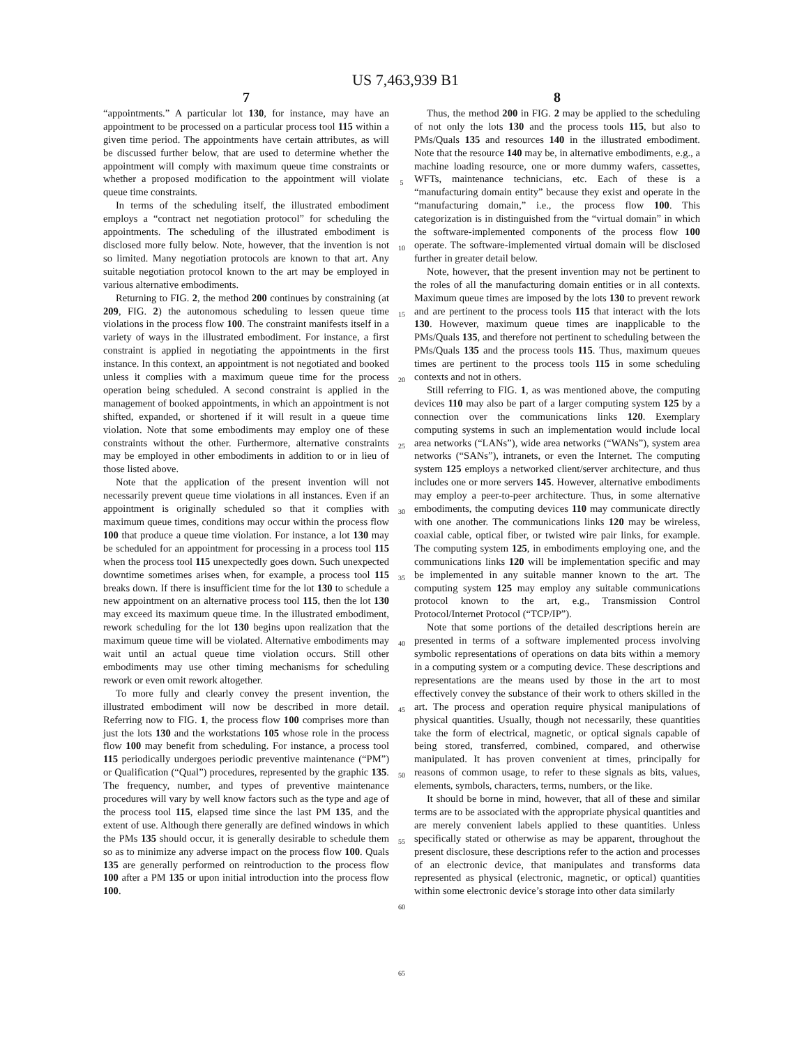US 7,463,939 B1
7
“appointments.” A particular lot 130, for instance, may have an appointment to be processed on a particular process tool 115 within a given time period. The appointments have certain attributes, as will be discussed further below, that are used to determine whether the appointment will comply with maximum queue time constraints or whether a proposed modification to the appointment will violate queue time constraints.
In terms of the scheduling itself, the illustrated embodiment employs a “contract net negotiation protocol” for scheduling the appointments. The scheduling of the illustrated embodiment is disclosed more fully below. Note, however, that the invention is not so limited. Many negotiation protocols are known to that art. Any suitable negotiation protocol known to the art may be employed in various alternative embodiments.
Returning to FIG. 2, the method 200 continues by constraining (at 209, FIG. 2) the autonomous scheduling to lessen queue time violations in the process flow 100. The constraint manifests itself in a variety of ways in the illustrated embodiment. For instance, a first constraint is applied in negotiating the appointments in the first instance. In this context, an appointment is not negotiated and booked unless it complies with a maximum queue time for the process operation being scheduled. A second constraint is applied in the management of booked appointments, in which an appointment is not shifted, expanded, or shortened if it will result in a queue time violation. Note that some embodiments may employ one of these constraints without the other. Furthermore, alternative constraints may be employed in other embodiments in addition to or in lieu of those listed above.
Note that the application of the present invention will not necessarily prevent queue time violations in all instances. Even if an appointment is originally scheduled so that it complies with maximum queue times, conditions may occur within the process flow 100 that produce a queue time violation. For instance, a lot 130 may be scheduled for an appointment for processing in a process tool 115 when the process tool 115 unexpectedly goes down. Such unexpected downtime sometimes arises when, for example, a process tool 115 breaks down. If there is insufficient time for the lot 130 to schedule a new appointment on an alternative process tool 115, then the lot 130 may exceed its maximum queue time. In the illustrated embodiment, rework scheduling for the lot 130 begins upon realization that the maximum queue time will be violated. Alternative embodiments may wait until an actual queue time violation occurs. Still other embodiments may use other timing mechanisms for scheduling rework or even omit rework altogether.
To more fully and clearly convey the present invention, the illustrated embodiment will now be described in more detail. Referring now to FIG. 1, the process flow 100 comprises more than just the lots 130 and the workstations 105 whose role in the process flow 100 may benefit from scheduling. For instance, a process tool 115 periodically undergoes periodic preventive maintenance (“PM”) or Qualification (“Qual”) procedures, represented by the graphic 135. The frequency, number, and types of preventive maintenance procedures will vary by well know factors such as the type and age of the process tool 115, elapsed time since the last PM 135, and the extent of use. Although there generally are defined windows in which the PMs 135 should occur, it is generally desirable to schedule them so as to minimize any adverse impact on the process flow 100. Quals 135 are generally performed on reintroduction to the process flow 100 after a PM 135 or upon initial introduction into the process flow 100.
5
10
15
20
25
30
35
40
45
50
55
60
65
8
Thus, the method 200 in FIG. 2 may be applied to the scheduling of not only the lots 130 and the process tools 115, but also to PMs/Quals 135 and resources 140 in the illustrated embodiment. Note that the resource 140 may be, in alternative embodiments, e.g., a machine loading resource, one or more dummy wafers, cassettes, WFTs, maintenance technicians, etc. Each of these is a “manufacturing domain entity” because they exist and operate in the “manufacturing domain,” i.e., the process flow 100. This categorization is in distinguished from the “virtual domain” in which the software-implemented components of the process flow 100 operate. The software-implemented virtual domain will be disclosed further in greater detail below.
Note, however, that the present invention may not be pertinent to the roles of all the manufacturing domain entities or in all contexts. Maximum queue times are imposed by the lots 130 to prevent rework and are pertinent to the process tools 115 that interact with the lots 130. However, maximum queue times are inapplicable to the PMs/Quals 135, and therefore not pertinent to scheduling between the PMs/Quals 135 and the process tools 115. Thus, maximum queues times are pertinent to the process tools 115 in some scheduling contexts and not in others.
Still referring to FIG. 1, as was mentioned above, the computing devices 110 may also be part of a larger computing system 125 by a connection over the communications links 120. Exemplary computing systems in such an implementation would include local area networks (“LANs”), wide area networks (“WANs”), system area networks (“SANs”), intranets, or even the Internet. The computing system 125 employs a networked client/server architecture, and thus includes one or more servers 145. However, alternative embodiments may employ a peer-to-peer architecture. Thus, in some alternative embodiments, the computing devices 110 may communicate directly with one another. The communications links 120 may be wireless, coaxial cable, optical fiber, or twisted wire pair links, for example. The computing system 125, in embodiments employing one, and the communications links 120 will be implementation specific and may be implemented in any suitable manner known to the art. The computing system 125 may employ any suitable communications protocol known to the art, e.g., Transmission Control Protocol/Internet Protocol (“TCP/IP”).
Note that some portions of the detailed descriptions herein are presented in terms of a software implemented process involving symbolic representations of operations on data bits within a memory in a computing system or a computing device. These descriptions and representations are the means used by those in the art to most effectively convey the substance of their work to others skilled in the art. The process and operation require physical manipulations of physical quantities. Usually, though not necessarily, these quantities take the form of electrical, magnetic, or optical signals capable of being stored, transferred, combined, compared, and otherwise manipulated. It has proven convenient at times, principally for reasons of common usage, to refer to these signals as bits, values, elements, symbols, characters, terms, numbers, or the like.
It should be borne in mind, however, that all of these and similar terms are to be associated with the appropriate physical quantities and are merely convenient labels applied to these quantities. Unless specifically stated or otherwise as may be apparent, throughout the present disclosure, these descriptions refer to the action and processes of an electronic device, that manipulates and transforms data represented as physical (electronic, magnetic, or optical) quantities within some electronic device’s storage into other data similarly